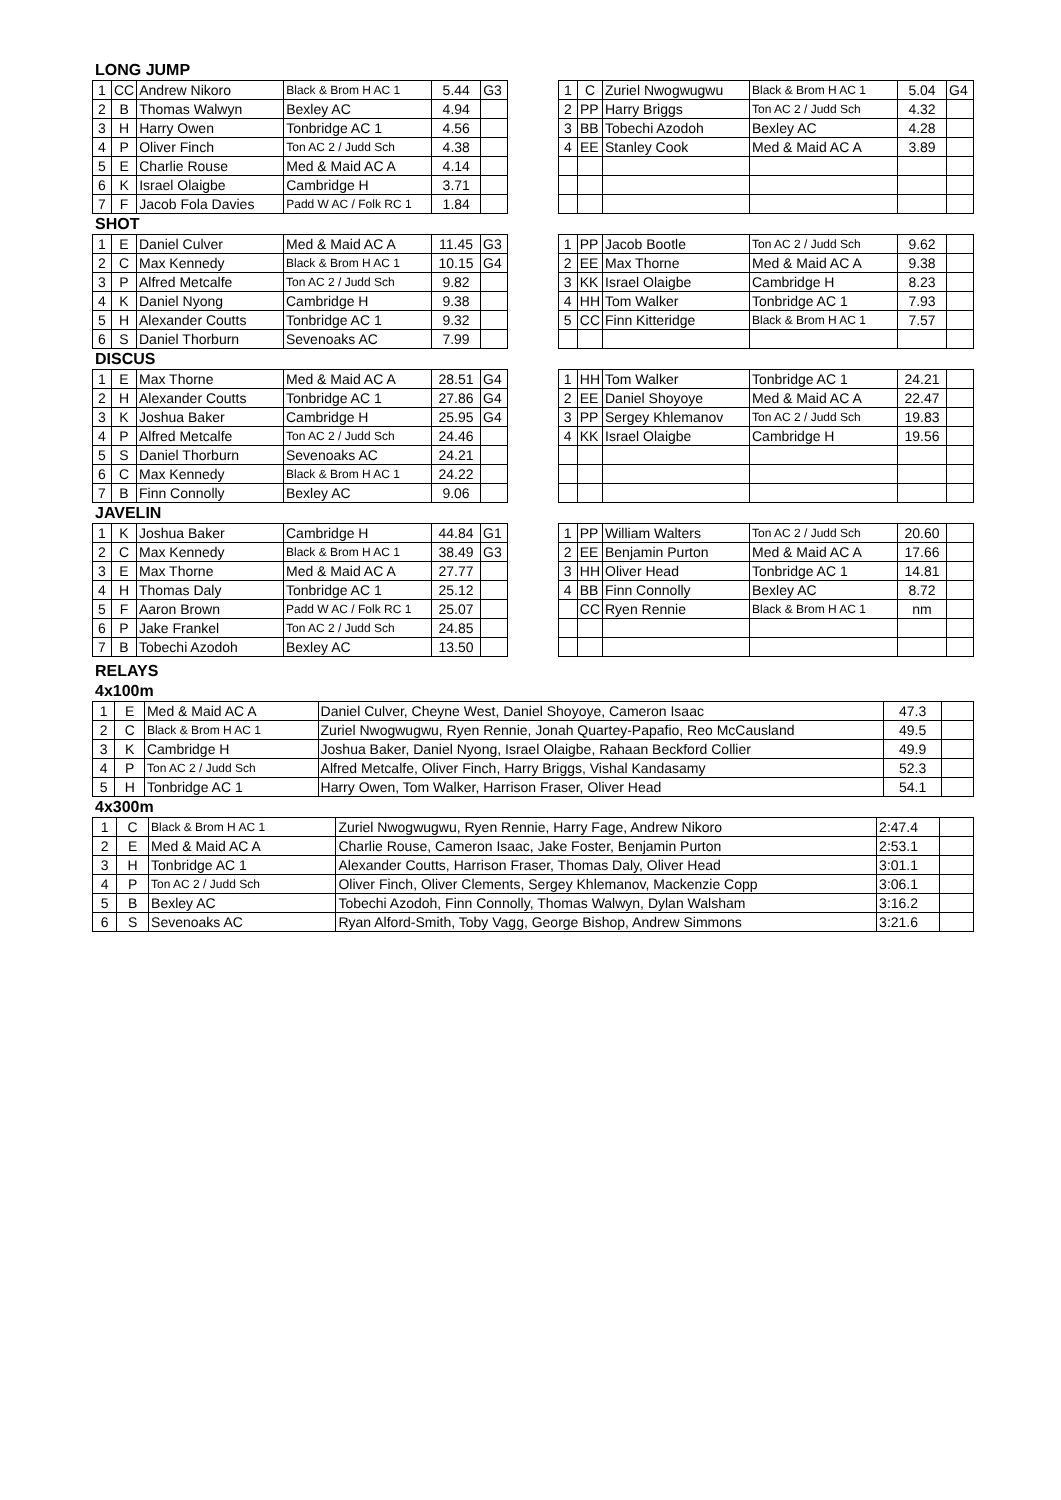LONG JUMP
| 1 | CC | Andrew Nikoro | Black & Brom H AC 1 | 5.44 | G3 |
| 2 | B | Thomas Walwyn | Bexley AC | 4.94 | |
| 3 | H | Harry Owen | Tonbridge AC 1 | 4.56 | |
| 4 | P | Oliver Finch | Ton AC 2 / Judd Sch | 4.38 | |
| 5 | E | Charlie Rouse | Med & Maid AC A | 4.14 | |
| 6 | K | Israel Olaigbe | Cambridge H | 3.71 | |
| 7 | F | Jacob Fola Davies | Padd W AC / Folk RC 1 | 1.84 | |
| 1 | C | Zuriel Nwogwugwu | Black & Brom H AC 1 | 5.04 | G4 |
| 2 | PP | Harry Briggs | Ton AC 2 / Judd Sch | 4.32 | |
| 3 | BB | Tobechi Azodoh | Bexley AC | 4.28 | |
| 4 | EE | Stanley Cook | Med & Maid AC A | 3.89 | |
SHOT
| 1 | E | Daniel Culver | Med & Maid AC A | 11.45 | G3 |
| 2 | C | Max Kennedy | Black & Brom H AC 1 | 10.15 | G4 |
| 3 | P | Alfred Metcalfe | Ton AC 2 / Judd Sch | 9.82 | |
| 4 | K | Daniel Nyong | Cambridge H | 9.38 | |
| 5 | H | Alexander Coutts | Tonbridge AC 1 | 9.32 | |
| 6 | S | Daniel Thorburn | Sevenoaks AC | 7.99 | |
| 1 | PP | Jacob Bootle | Ton AC 2 / Judd Sch | 9.62 | |
| 2 | EE | Max Thorne | Med & Maid AC A | 9.38 | |
| 3 | KK | Israel Olaigbe | Cambridge H | 8.23 | |
| 4 | HH | Tom Walker | Tonbridge AC 1 | 7.93 | |
| 5 | CC | Finn Kitteridge | Black & Brom H AC 1 | 7.57 | |
DISCUS
| 1 | E | Max Thorne | Med & Maid AC A | 28.51 | G4 |
| 2 | H | Alexander Coutts | Tonbridge AC 1 | 27.86 | G4 |
| 3 | K | Joshua Baker | Cambridge H | 25.95 | G4 |
| 4 | P | Alfred Metcalfe | Ton AC 2 / Judd Sch | 24.46 | |
| 5 | S | Daniel Thorburn | Sevenoaks AC | 24.21 | |
| 6 | C | Max Kennedy | Black & Brom H AC 1 | 24.22 | |
| 7 | B | Finn Connolly | Bexley AC | 9.06 | |
| 1 | HH | Tom Walker | Tonbridge AC 1 | 24.21 | |
| 2 | EE | Daniel Shoyoye | Med & Maid AC A | 22.47 | |
| 3 | PP | Sergey Khlemanov | Ton AC 2 / Judd Sch | 19.83 | |
| 4 | KK | Israel Olaigbe | Cambridge H | 19.56 | |
JAVELIN
| 1 | K | Joshua Baker | Cambridge H | 44.84 | G1 |
| 2 | C | Max Kennedy | Black & Brom H AC 1 | 38.49 | G3 |
| 3 | E | Max Thorne | Med & Maid AC A | 27.77 | |
| 4 | H | Thomas Daly | Tonbridge AC 1 | 25.12 | |
| 5 | F | Aaron Brown | Padd W AC / Folk RC 1 | 25.07 | |
| 6 | P | Jake Frankel | Ton AC 2 / Judd Sch | 24.85 | |
| 7 | B | Tobechi Azodoh | Bexley AC | 13.50 | |
| 1 | PP | William Walters | Ton AC 2 / Judd Sch | 20.60 | |
| 2 | EE | Benjamin Purton | Med & Maid AC A | 17.66 | |
| 3 | HH | Oliver Head | Tonbridge AC 1 | 14.81 | |
| 4 | BB | Finn Connolly | Bexley AC | 8.72 | |
| | CC | Ryen Rennie | Black & Brom H AC 1 | nm | |
RELAYS
4x100m
| 1 | E | Med & Maid AC A | Daniel Culver, Cheyne West, Daniel Shoyoye, Cameron Isaac | 47.3 | |
| 2 | C | Black & Brom H AC 1 | Zuriel Nwogwugwu, Ryen Rennie, Jonah Quartey-Papafio, Reo McCausland | 49.5 | |
| 3 | K | Cambridge H | Joshua Baker, Daniel Nyong, Israel Olaigbe, Rahaan Beckford Collier | 49.9 | |
| 4 | P | Ton AC 2 / Judd Sch | Alfred Metcalfe, Oliver Finch, Harry Briggs, Vishal Kandasamy | 52.3 | |
| 5 | H | Tonbridge AC 1 | Harry Owen, Tom Walker, Harrison Fraser, Oliver Head | 54.1 | |
4x300m
| 1 | C | Black & Brom H AC 1 | Zuriel Nwogwugwu, Ryen Rennie, Harry Fage, Andrew Nikoro | 2:47.4 | |
| 2 | E | Med & Maid AC A | Charlie Rouse, Cameron Isaac, Jake Foster, Benjamin Purton | 2:53.1 | |
| 3 | H | Tonbridge AC 1 | Alexander Coutts, Harrison Fraser, Thomas Daly, Oliver Head | 3:01.1 | |
| 4 | P | Ton AC 2 / Judd Sch | Oliver Finch, Oliver Clements, Sergey Khlemanov, Mackenzie Copp | 3:06.1 | |
| 5 | B | Bexley AC | Tobechi Azodoh, Finn Connolly, Thomas Walwyn, Dylan Walsham | 3:16.2 | |
| 6 | S | Sevenoaks AC | Ryan Alford-Smith, Toby Vagg, George Bishop, Andrew Simmons | 3:21.6 | |